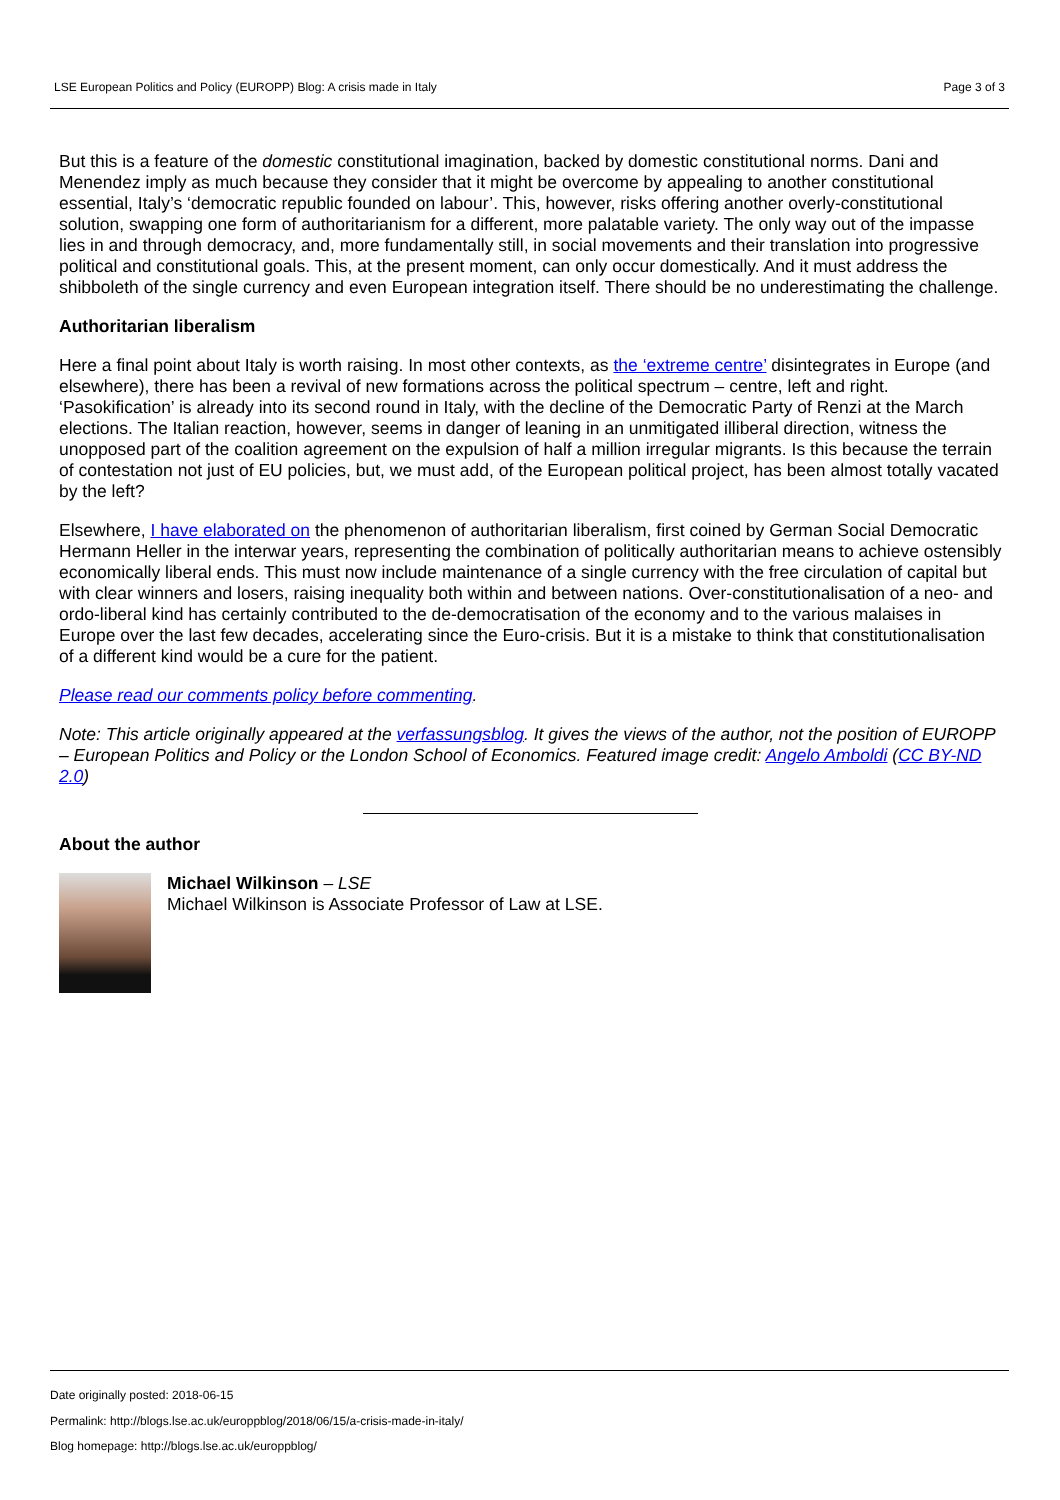LSE European Politics and Policy (EUROPP) Blog: A crisis made in Italy Page 3 of 3
But this is a feature of the domestic constitutional imagination, backed by domestic constitutional norms. Dani and Menendez imply as much because they consider that it might be overcome by appealing to another constitutional essential, Italy’s ‘democratic republic founded on labour’. This, however, risks offering another overly-constitutional solution, swapping one form of authoritarianism for a different, more palatable variety. The only way out of the impasse lies in and through democracy, and, more fundamentally still, in social movements and their translation into progressive political and constitutional goals. This, at the present moment, can only occur domestically. And it must address the shibboleth of the single currency and even European integration itself. There should be no underestimating the challenge.
Authoritarian liberalism
Here a final point about Italy is worth raising. In most other contexts, as the ‘extreme centre’ disintegrates in Europe (and elsewhere), there has been a revival of new formations across the political spectrum – centre, left and right. ‘Pasokification’ is already into its second round in Italy, with the decline of the Democratic Party of Renzi at the March elections. The Italian reaction, however, seems in danger of leaning in an unmitigated illiberal direction, witness the unopposed part of the coalition agreement on the expulsion of half a million irregular migrants. Is this because the terrain of contestation not just of EU policies, but, we must add, of the European political project, has been almost totally vacated by the left?
Elsewhere, I have elaborated on the phenomenon of authoritarian liberalism, first coined by German Social Democratic Hermann Heller in the interwar years, representing the combination of politically authoritarian means to achieve ostensibly economically liberal ends. This must now include maintenance of a single currency with the free circulation of capital but with clear winners and losers, raising inequality both within and between nations. Over-constitutionalisation of a neo- and ordo-liberal kind has certainly contributed to the de-democratisation of the economy and to the various malaises in Europe over the last few decades, accelerating since the Euro-crisis. But it is a mistake to think that constitutionalisation of a different kind would be a cure for the patient.
Please read our comments policy before commenting.
Note: This article originally appeared at the verfassungsblog. It gives the views of the author, not the position of EUROPP – European Politics and Policy or the London School of Economics. Featured image credit: Angelo Amboldi (CC BY-ND 2.0)
About the author
Michael Wilkinson – LSE
Michael Wilkinson is Associate Professor of Law at LSE.
Date originally posted: 2018-06-15
Permalink: http://blogs.lse.ac.uk/europpblog/2018/06/15/a-crisis-made-in-italy/
Blog homepage: http://blogs.lse.ac.uk/europpblog/